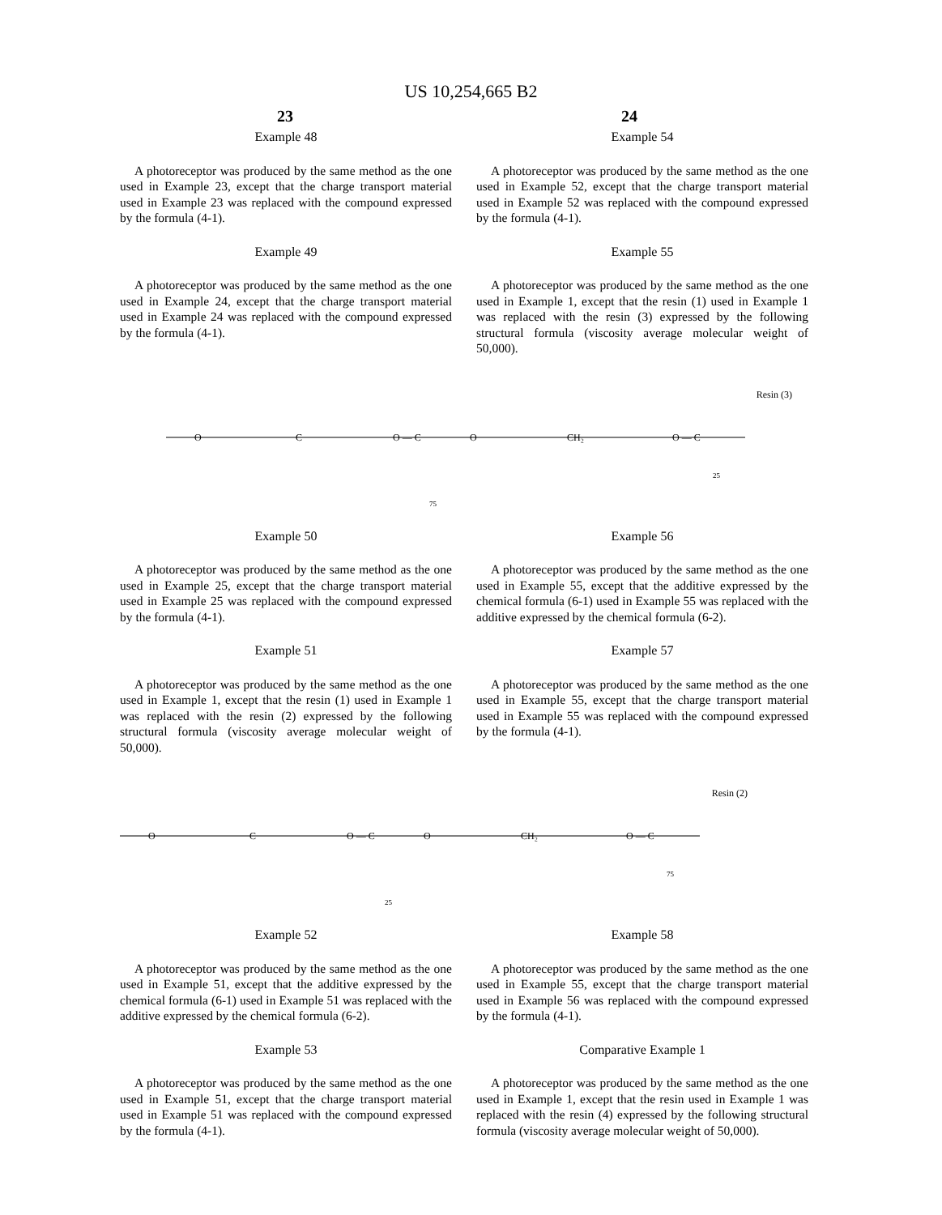US 10,254,665 B2
23 24
Example 48
A photoreceptor was produced by the same method as the one used in Example 23, except that the charge transport material used in Example 23 was replaced with the compound expressed by the formula (4-1).
Example 49
A photoreceptor was produced by the same method as the one used in Example 24, except that the charge transport material used in Example 24 was replaced with the compound expressed by the formula (4-1).
Example 54
A photoreceptor was produced by the same method as the one used in Example 52, except that the charge transport material used in Example 52 was replaced with the compound expressed by the formula (4-1).
Example 55
A photoreceptor was produced by the same method as the one used in Example 1, except that the resin (1) used in Example 1 was replaced with the resin (3) expressed by the following structural formula (viscosity average molecular weight of 50,000).
Resin (3)
O
C
O — C
O
CH₂
O — C
75
25
Example 50
A photoreceptor was produced by the same method as the one used in Example 25, except that the charge transport material used in Example 25 was replaced with the compound expressed by the formula (4-1).
Example 51
A photoreceptor was produced by the same method as the one used in Example 1, except that the resin (1) used in Example 1 was replaced with the resin (2) expressed by the following structural formula (viscosity average molecular weight of 50,000).
Example 56
A photoreceptor was produced by the same method as the one used in Example 55, except that the additive expressed by the chemical formula (6-1) used in Example 55 was replaced with the additive expressed by the chemical formula (6-2).
Example 57
A photoreceptor was produced by the same method as the one used in Example 55, except that the charge transport material used in Example 55 was replaced with the compound expressed by the formula (4-1).
Resin (2)
O
C
O — C
O
CH₂
O — C
25
75
Example 52
A photoreceptor was produced by the same method as the one used in Example 51, except that the additive expressed by the chemical formula (6-1) used in Example 51 was replaced with the additive expressed by the chemical formula (6-2).
Example 53
A photoreceptor was produced by the same method as the one used in Example 51, except that the charge transport material used in Example 51 was replaced with the compound expressed by the formula (4-1).
Example 58
A photoreceptor was produced by the same method as the one used in Example 55, except that the charge transport material used in Example 56 was replaced with the compound expressed by the formula (4-1).
Comparative Example 1
A photoreceptor was produced by the same method as the one used in Example 1, except that the resin used in Example 1 was replaced with the resin (4) expressed by the following structural formula (viscosity average molecular weight of 50,000).